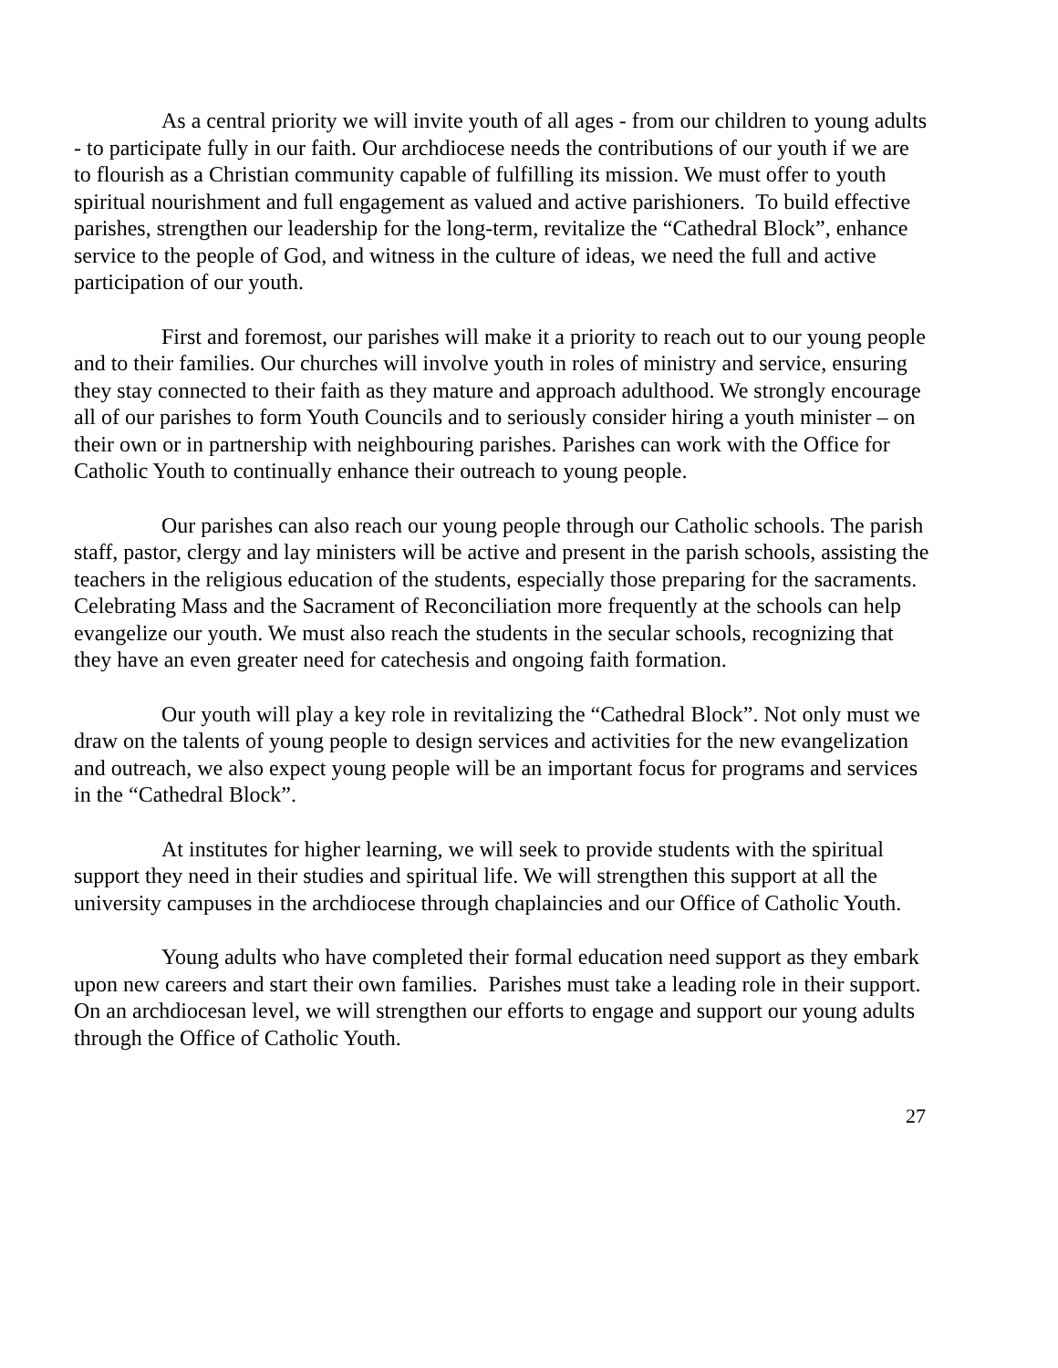As a central priority we will invite youth of all ages - from our children to young adults - to participate fully in our faith. Our archdiocese needs the contributions of our youth if we are to flourish as a Christian community capable of fulfilling its mission. We must offer to youth spiritual nourishment and full engagement as valued and active parishioners. To build effective parishes, strengthen our leadership for the long-term, revitalize the “Cathedral Block”, enhance service to the people of God, and witness in the culture of ideas, we need the full and active participation of our youth.
First and foremost, our parishes will make it a priority to reach out to our young people and to their families. Our churches will involve youth in roles of ministry and service, ensuring they stay connected to their faith as they mature and approach adulthood. We strongly encourage all of our parishes to form Youth Councils and to seriously consider hiring a youth minister – on their own or in partnership with neighbouring parishes. Parishes can work with the Office for Catholic Youth to continually enhance their outreach to young people.
Our parishes can also reach our young people through our Catholic schools. The parish staff, pastor, clergy and lay ministers will be active and present in the parish schools, assisting the teachers in the religious education of the students, especially those preparing for the sacraments. Celebrating Mass and the Sacrament of Reconciliation more frequently at the schools can help evangelize our youth. We must also reach the students in the secular schools, recognizing that they have an even greater need for catechesis and ongoing faith formation.
Our youth will play a key role in revitalizing the “Cathedral Block”. Not only must we draw on the talents of young people to design services and activities for the new evangelization and outreach, we also expect young people will be an important focus for programs and services in the “Cathedral Block”.
At institutes for higher learning, we will seek to provide students with the spiritual support they need in their studies and spiritual life. We will strengthen this support at all the university campuses in the archdiocese through chaplaincies and our Office of Catholic Youth.
Young adults who have completed their formal education need support as they embark upon new careers and start their own families. Parishes must take a leading role in their support. On an archdiocesan level, we will strengthen our efforts to engage and support our young adults through the Office of Catholic Youth.
27